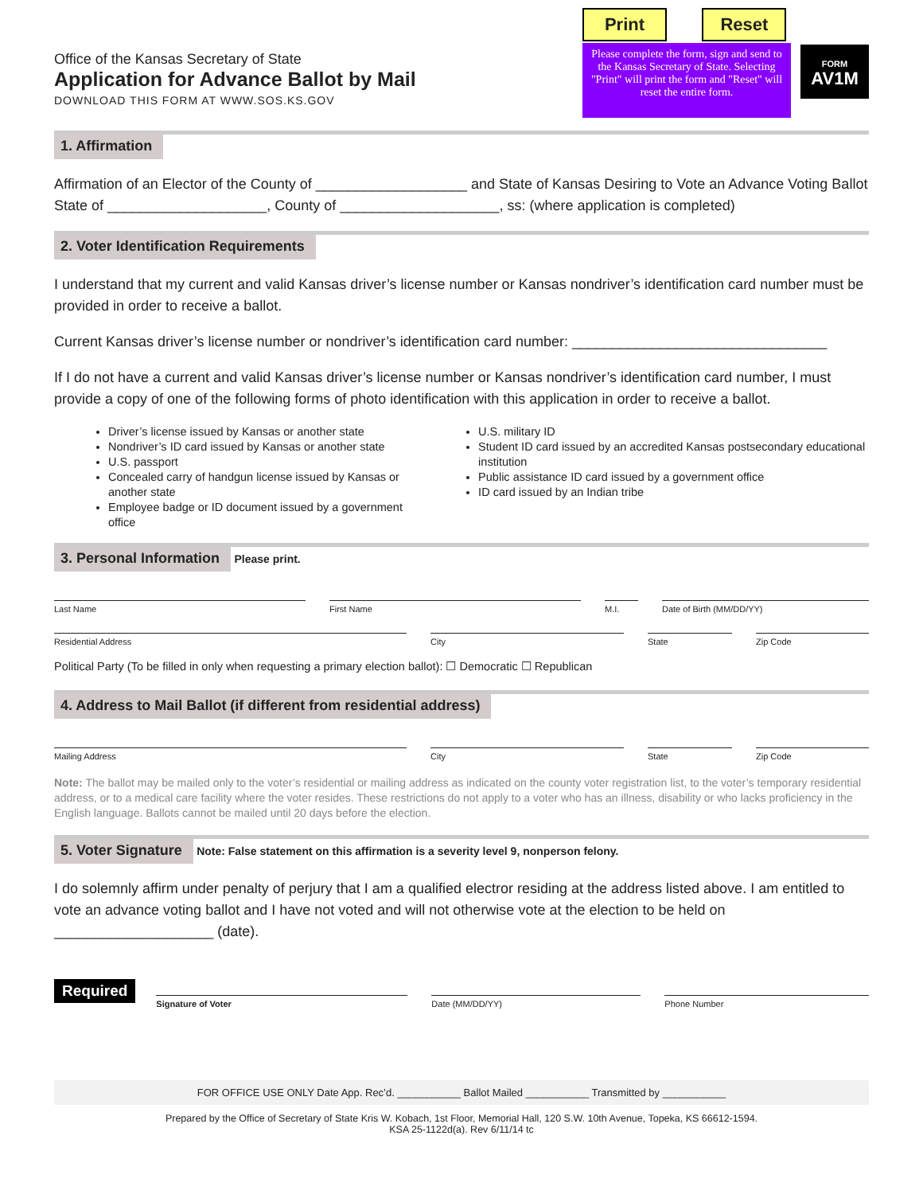Office of the Kansas Secretary of State
Application for Advance Ballot by Mail
DOWNLOAD THIS FORM AT WWW.SOS.KS.GOV
Print Reset
Please complete the form, sign and send to the Kansas Secretary of State. Selecting "Print" will print the form and "Reset" will reset the entire form.
FORM
AV1M
1. Affirmation
Affirmation of an Elector of the County of ___________________ and State of Kansas Desiring to Vote an Advance Voting Ballot
State of ____________________, County of ____________________, ss: (where application is completed)
2. Voter Identification Requirements
I understand that my current and valid Kansas driver’s license number or Kansas nondriver’s identification card number must be provided in order to receive a ballot.
Current Kansas driver’s license number or nondriver’s identification card number: ________________________________
If I do not have a current and valid Kansas driver’s license number or Kansas nondriver’s identification card number, I must provide a copy of one of the following forms of photo identification with this application in order to receive a ballot.
Driver’s license issued by Kansas or another state
Nondriver’s ID card issued by Kansas or another state
U.S. passport
Concealed carry of handgun license issued by Kansas or another state
Employee badge or ID document issued by a government office
U.S. military ID
Student ID card issued by an accredited Kansas postsecondary educational institution
Public assistance ID card issued by a government office
ID card issued by an Indian tribe
3. Personal Information Please print.
Last Name First Name M.I. Date of Birth (MM/DD/YY)
Residential Address City State Zip Code
Political Party (To be filled in only when requesting a primary election ballot): ☐ Democratic ☐ Republican
4. Address to Mail Ballot (if different from residential address)
Mailing Address City State Zip Code
Note: The ballot may be mailed only to the voter’s residential or mailing address as indicated on the county voter registration list, to the voter’s temporary residential address, or to a medical care facility where the voter resides. These restrictions do not apply to a voter who has an illness, disability or who lacks proficiency in the English language. Ballots cannot be mailed until 20 days before the election.
5. Voter Signature Note: False statement on this affirmation is a severity level 9, nonperson felony.
I do solemnly affirm under penalty of perjury that I am a qualified electror residing at the address listed above. I am entitled to vote an advance voting ballot and I have not voted and will not otherwise vote at the election to be held on ____________________ (date).
Required
Signature of Voter Date (MM/DD/YY) Phone Number
FOR OFFICE USE ONLY Date App. Rec’d. ___________ Ballot Mailed ___________ Transmitted by ___________
Prepared by the Office of Secretary of State Kris W. Kobach, 1st Floor, Memorial Hall, 120 S.W. 10th Avenue, Topeka, KS 66612-1594.
KSA 25-1122d(a). Rev 6/11/14 tc